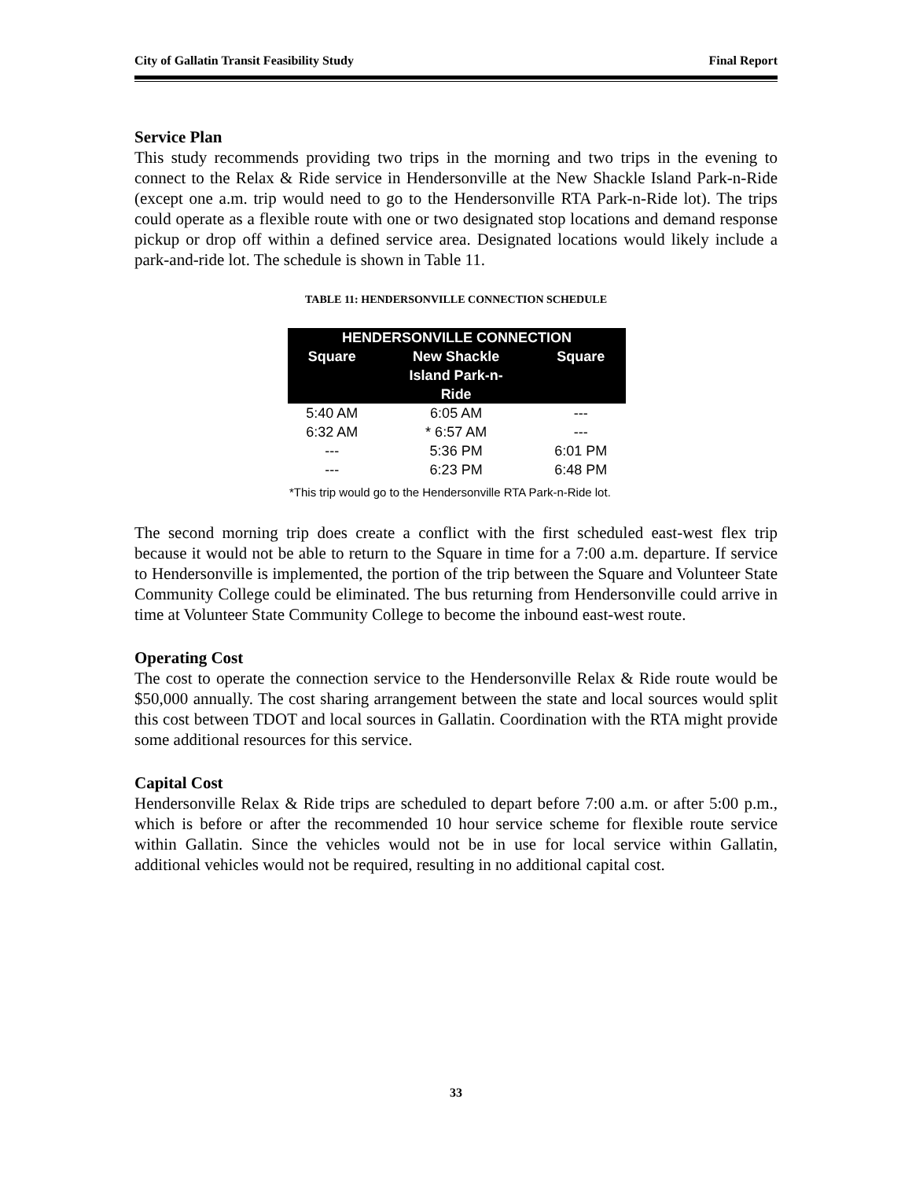City of Gallatin Transit Feasibility Study Final Report
Service Plan
This study recommends providing two trips in the morning and two trips in the evening to connect to the Relax & Ride service in Hendersonville at the New Shackle Island Park-n-Ride (except one a.m. trip would need to go to the Hendersonville RTA Park-n-Ride lot). The trips could operate as a flexible route with one or two designated stop locations and demand response pickup or drop off within a defined service area. Designated locations would likely include a park-and-ride lot. The schedule is shown in Table 11.
TABLE 11: HENDERSONVILLE CONNECTION SCHEDULE
| HENDERSONVILLE CONNECTION | | |
| --- | --- | --- |
| Square | New Shackle Island Park-n- Ride | Square |
| 5:40 AM | 6:05 AM | --- |
| 6:32 AM | * 6:57 AM | --- |
| --- | 5:36 PM | 6:01 PM |
| --- | 6:23 PM | 6:48 PM |
*This trip would go to the Hendersonville RTA Park-n-Ride lot.
The second morning trip does create a conflict with the first scheduled east-west flex trip because it would not be able to return to the Square in time for a 7:00 a.m. departure. If service to Hendersonville is implemented, the portion of the trip between the Square and Volunteer State Community College could be eliminated. The bus returning from Hendersonville could arrive in time at Volunteer State Community College to become the inbound east-west route.
Operating Cost
The cost to operate the connection service to the Hendersonville Relax & Ride route would be $50,000 annually. The cost sharing arrangement between the state and local sources would split this cost between TDOT and local sources in Gallatin. Coordination with the RTA might provide some additional resources for this service.
Capital Cost
Hendersonville Relax & Ride trips are scheduled to depart before 7:00 a.m. or after 5:00 p.m., which is before or after the recommended 10 hour service scheme for flexible route service within Gallatin. Since the vehicles would not be in use for local service within Gallatin, additional vehicles would not be required, resulting in no additional capital cost.
33